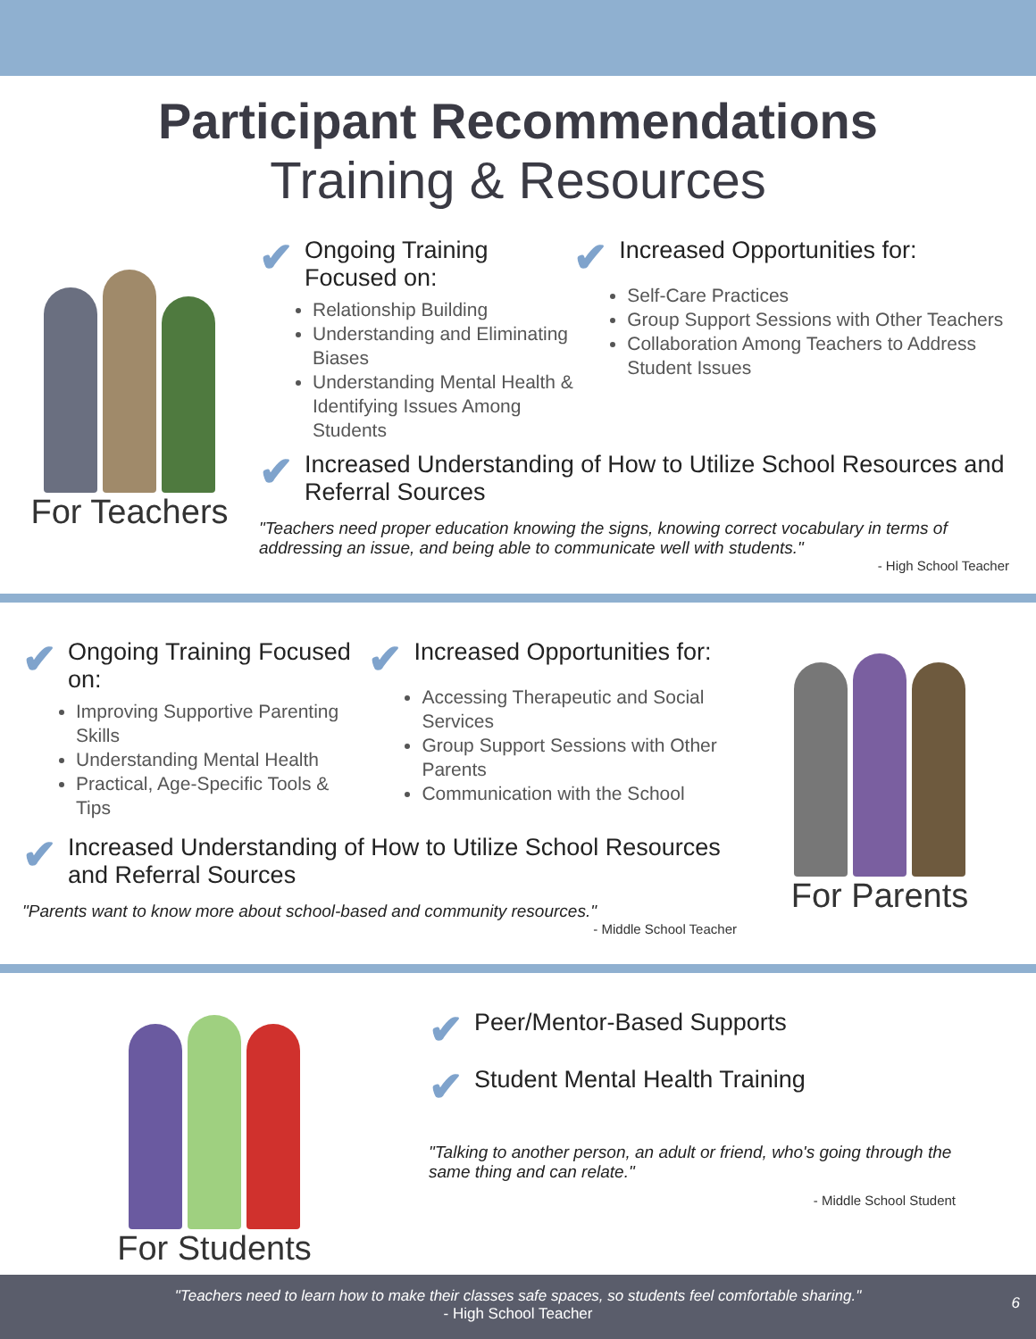Participant Recommendations
Training & Resources
For Teachers
✔ Ongoing Training Focused on:
Relationship Building
Understanding and Eliminating Biases
Understanding Mental Health & Identifying Issues Among Students
✔ Increased Opportunities for:
Self-Care Practices
Group Support Sessions with Other Teachers
Collaboration Among Teachers to Address Student Issues
✔ Increased Understanding of How to Utilize School Resources and Referral Sources
"Teachers need proper education knowing the signs, knowing correct vocabulary in terms of addressing an issue, and being able to communicate well with students."
- High School Teacher
✔ Ongoing Training Focused on:
Improving Supportive Parenting Skills
Understanding Mental Health
Practical, Age-Specific Tools & Tips
✔ Increased Opportunities for:
Accessing Therapeutic and Social Services
Group Support Sessions with Other Parents
Communication with the School
✔ Increased Understanding of How to Utilize School Resources and Referral Sources
"Parents want to know more about school-based and community resources."
- Middle School Teacher
For Parents
For Students
✔ Peer/Mentor-Based Supports
✔ Student Mental Health Training
"Talking to another person, an adult or friend, who's going through the same thing and can relate."
- Middle School Student
"Teachers need to learn how to make their classes safe spaces, so students feel comfortable sharing."
- High School Teacher
6